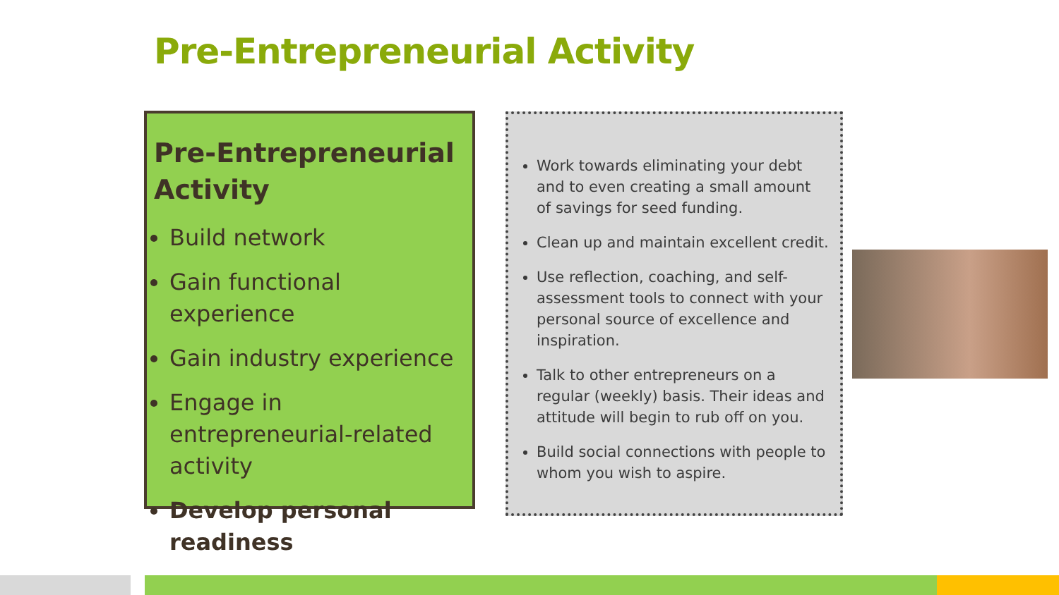Pre-Entrepreneurial Activity
Pre-Entrepreneurial Activity
Build network
Gain functional experience
Gain industry experience
Engage in entrepreneurial-related activity
Develop personal readiness
Work towards eliminating your debt and to even creating a small amount of savings for seed funding.
Clean up and maintain excellent credit.
Use reflection, coaching, and self-assessment tools to connect with your personal source of excellence and inspiration.
Talk to other entrepreneurs on a regular (weekly) basis. Their ideas and attitude will begin to rub off on you.
Build social connections with people to whom you wish to aspire.